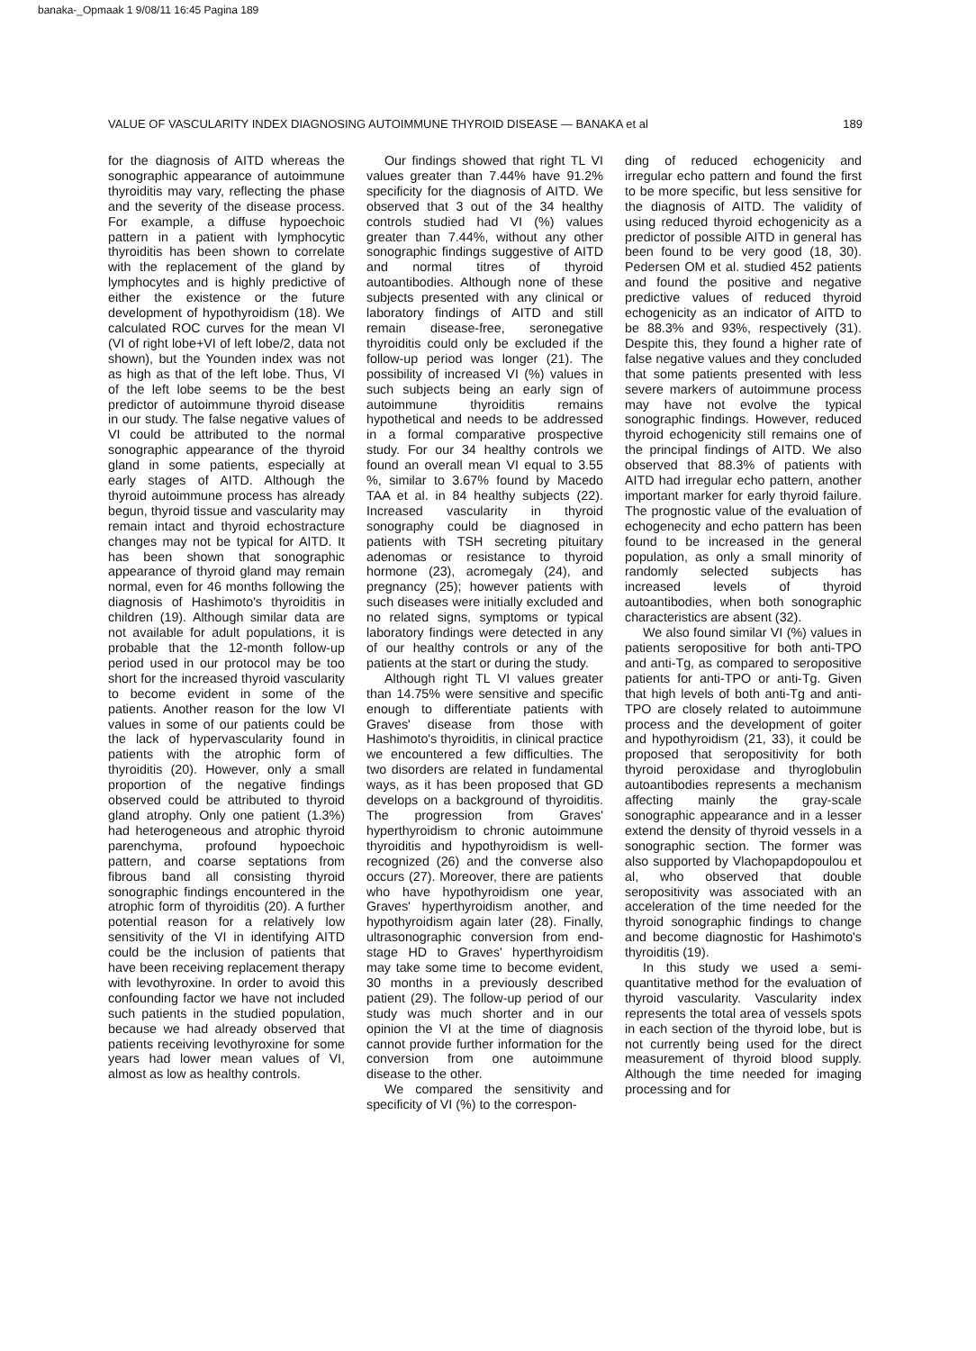banaka-_Opmaak 1 9/08/11 16:45 Pagina 189
VALUE OF VASCULARITY INDEX DIAGNOSING AUTOIMMUNE THYROID DISEASE — BANAKA et al 189
for the diagnosis of AITD whereas the sonographic appearance of autoimmune thyroiditis may vary, reflecting the phase and the severity of the disease process. For example, a diffuse hypoechoic pattern in a patient with lymphocytic thyroiditis has been shown to correlate with the replacement of the gland by lymphocytes and is highly predictive of either the existence or the future development of hypothyroidism (18). We calculated ROC curves for the mean VI (VI of right lobe+VI of left lobe/2, data not shown), but the Younden index was not as high as that of the left lobe. Thus, VI of the left lobe seems to be the best predictor of autoimmune thyroid disease in our study. The false negative values of VI could be attributed to the normal sonographic appearance of the thyroid gland in some patients, especially at early stages of AITD. Although the thyroid autoimmune process has already begun, thyroid tissue and vascularity may remain intact and thyroid echostracture changes may not be typical for AITD. It has been shown that sonographic appearance of thyroid gland may remain normal, even for 46 months following the diagnosis of Hashimoto's thyroiditis in children (19). Although similar data are not available for adult populations, it is probable that the 12-month follow-up period used in our protocol may be too short for the increased thyroid vascularity to become evident in some of the patients. Another reason for the low VI values in some of our patients could be the lack of hypervascularity found in patients with the atrophic form of thyroiditis (20). However, only a small proportion of the negative findings observed could be attributed to thyroid gland atrophy. Only one patient (1.3%) had heterogeneous and atrophic thyroid parenchyma, profound hypoechoic pattern, and coarse septations from fibrous band all consisting thyroid sonographic findings encountered in the atrophic form of thyroiditis (20). A further potential reason for a relatively low sensitivity of the VI in identifying AITD could be the inclusion of patients that have been receiving replacement therapy with levothyroxine. In order to avoid this confounding factor we have not included such patients in the studied population, because we had already observed that patients receiving levothyroxine for some years had lower mean values of VI, almost as low as healthy controls.
Our findings showed that right TL VI values greater than 7.44% have 91.2% specificity for the diagnosis of AITD. We observed that 3 out of the 34 healthy controls studied had VI (%) values greater than 7.44%, without any other sonographic findings suggestive of AITD and normal titres of thyroid autoantibodies. Although none of these subjects presented with any clinical or laboratory findings of AITD and still remain disease-free, seronegative thyroiditis could only be excluded if the follow-up period was longer (21). The possibility of increased VI (%) values in such subjects being an early sign of autoimmune thyroiditis remains hypothetical and needs to be addressed in a formal comparative prospective study. For our 34 healthy controls we found an overall mean VI equal to 3.55 %, similar to 3.67% found by Macedo TAA et al. in 84 healthy subjects (22). Increased vascularity in thyroid sonography could be diagnosed in patients with TSH secreting pituitary adenomas or resistance to thyroid hormone (23), acromegaly (24), and pregnancy (25); however patients with such diseases were initially excluded and no related signs, symptoms or typical laboratory findings were detected in any of our healthy controls or any of the patients at the start or during the study.
Although right TL VI values greater than 14.75% were sensitive and specific enough to differentiate patients with Graves' disease from those with Hashimoto's thyroiditis, in clinical practice we encountered a few difficulties. The two disorders are related in fundamental ways, as it has been proposed that GD develops on a background of thyroiditis. The progression from Graves' hyperthyroidism to chronic autoimmune thyroiditis and hypothyroidism is well-recognized (26) and the converse also occurs (27). Moreover, there are patients who have hypothyroidism one year, Graves' hyperthyroidism another, and hypothyroidism again later (28). Finally, ultrasonographic conversion from end-stage HD to Graves' hyperthyroidism may take some time to become evident, 30 months in a previously described patient (29). The follow-up period of our study was much shorter and in our opinion the VI at the time of diagnosis cannot provide further information for the conversion from one autoimmune disease to the other.
We compared the sensitivity and specificity of VI (%) to the correspon-
ding of reduced echogenicity and irregular echo pattern and found the first to be more specific, but less sensitive for the diagnosis of AITD. The validity of using reduced thyroid echogenicity as a predictor of possible AITD in general has been found to be very good (18, 30). Pedersen OM et al. studied 452 patients and found the positive and negative predictive values of reduced thyroid echogenicity as an indicator of AITD to be 88.3% and 93%, respectively (31). Despite this, they found a higher rate of false negative values and they concluded that some patients presented with less severe markers of autoimmune process may have not evolve the typical sonographic findings. However, reduced thyroid echogenicity still remains one of the principal findings of AITD. We also observed that 88.3% of patients with AITD had irregular echo pattern, another important marker for early thyroid failure. The prognostic value of the evaluation of echogenecity and echo pattern has been found to be increased in the general population, as only a small minority of randomly selected subjects has increased levels of thyroid autoantibodies, when both sonographic characteristics are absent (32).
We also found similar VI (%) values in patients seropositive for both anti-TPO and anti-Tg, as compared to seropositive patients for anti-TPO or anti-Tg. Given that high levels of both anti-Tg and anti-TPO are closely related to autoimmune process and the development of goiter and hypothyroidism (21, 33), it could be proposed that seropositivity for both thyroid peroxidase and thyroglobulin autoantibodies represents a mechanism affecting mainly the gray-scale sonographic appearance and in a lesser extend the density of thyroid vessels in a sonographic section. The former was also supported by Vlachopapdopoulou et al, who observed that double seropositivity was associated with an acceleration of the time needed for the thyroid sonographic findings to change and become diagnostic for Hashimoto's thyroiditis (19).
In this study we used a semi-quantitative method for the evaluation of thyroid vascularity. Vascularity index represents the total area of vessels spots in each section of the thyroid lobe, but is not currently being used for the direct measurement of thyroid blood supply. Although the time needed for imaging processing and for